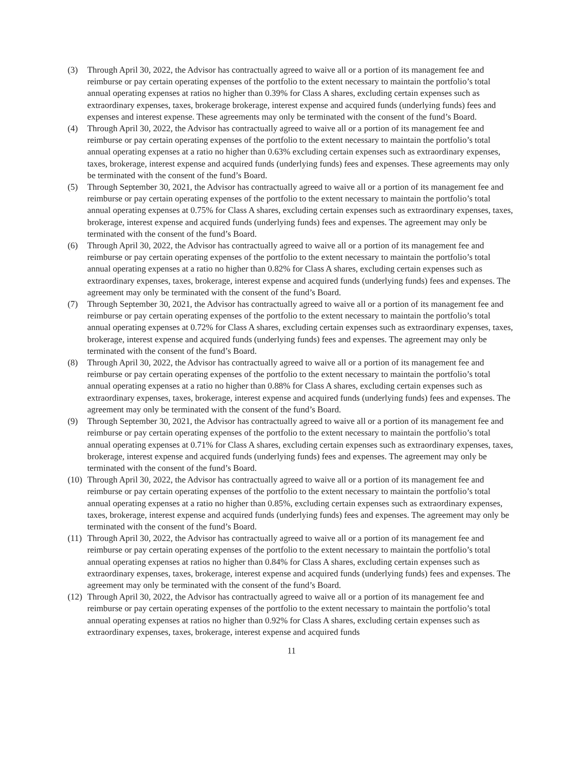(3) Through April 30, 2022, the Advisor has contractually agreed to waive all or a portion of its management fee and reimburse or pay certain operating expenses of the portfolio to the extent necessary to maintain the portfolio’s total annual operating expenses at ratios no higher than 0.39% for Class A shares, excluding certain expenses such as extraordinary expenses, taxes, brokerage brokerage, interest expense and acquired funds (underlying funds) fees and expenses and interest expense. These agreements may only be terminated with the consent of the fund’s Board.
(4) Through April 30, 2022, the Advisor has contractually agreed to waive all or a portion of its management fee and reimburse or pay certain operating expenses of the portfolio to the extent necessary to maintain the portfolio’s total annual operating expenses at a ratio no higher than 0.63% excluding certain expenses such as extraordinary expenses, taxes, brokerage, interest expense and acquired funds (underlying funds) fees and expenses. These agreements may only be terminated with the consent of the fund’s Board.
(5) Through September 30, 2021, the Advisor has contractually agreed to waive all or a portion of its management fee and reimburse or pay certain operating expenses of the portfolio to the extent necessary to maintain the portfolio’s total annual operating expenses at 0.75% for Class A shares, excluding certain expenses such as extraordinary expenses, taxes, brokerage, interest expense and acquired funds (underlying funds) fees and expenses. The agreement may only be terminated with the consent of the fund’s Board.
(6) Through April 30, 2022, the Advisor has contractually agreed to waive all or a portion of its management fee and reimburse or pay certain operating expenses of the portfolio to the extent necessary to maintain the portfolio’s total annual operating expenses at a ratio no higher than 0.82% for Class A shares, excluding certain expenses such as extraordinary expenses, taxes, brokerage, interest expense and acquired funds (underlying funds) fees and expenses. The agreement may only be terminated with the consent of the fund’s Board.
(7) Through September 30, 2021, the Advisor has contractually agreed to waive all or a portion of its management fee and reimburse or pay certain operating expenses of the portfolio to the extent necessary to maintain the portfolio’s total annual operating expenses at 0.72% for Class A shares, excluding certain expenses such as extraordinary expenses, taxes, brokerage, interest expense and acquired funds (underlying funds) fees and expenses. The agreement may only be terminated with the consent of the fund’s Board.
(8) Through April 30, 2022, the Advisor has contractually agreed to waive all or a portion of its management fee and reimburse or pay certain operating expenses of the portfolio to the extent necessary to maintain the portfolio’s total annual operating expenses at a ratio no higher than 0.88% for Class A shares, excluding certain expenses such as extraordinary expenses, taxes, brokerage, interest expense and acquired funds (underlying funds) fees and expenses. The agreement may only be terminated with the consent of the fund’s Board.
(9) Through September 30, 2021, the Advisor has contractually agreed to waive all or a portion of its management fee and reimburse or pay certain operating expenses of the portfolio to the extent necessary to maintain the portfolio’s total annual operating expenses at 0.71% for Class A shares, excluding certain expenses such as extraordinary expenses, taxes, brokerage, interest expense and acquired funds (underlying funds) fees and expenses. The agreement may only be terminated with the consent of the fund’s Board.
(10)
Through April 30, 2022, the Advisor has contractually agreed to waive all or a portion of its management fee and reimburse or pay certain operating expenses of the portfolio to the extent necessary to maintain the portfolio’s total annual operating expenses at a ratio no higher than 0.85%, excluding certain expenses such as extraordinary expenses, taxes, brokerage, interest expense and acquired funds (underlying funds) fees and expenses. The agreement may only be terminated with the consent of the fund’s Board.
(11)
Through April 30, 2022, the Advisor has contractually agreed to waive all or a portion of its management fee and reimburse or pay certain operating expenses of the portfolio to the extent necessary to maintain the portfolio’s total annual operating expenses at ratios no higher than 0.84% for Class A shares, excluding certain expenses such as extraordinary expenses, taxes, brokerage, interest expense and acquired funds (underlying funds) fees and expenses. The agreement may only be terminated with the consent of the fund’s Board.
(12)
Through April 30, 2022, the Advisor has contractually agreed to waive all or a portion of its management fee and reimburse or pay certain operating expenses of the portfolio to the extent necessary to maintain the portfolio’s total annual operating expenses at ratios no higher than 0.92% for Class A shares, excluding certain expenses such as extraordinary expenses, taxes, brokerage, interest expense and acquired funds
11